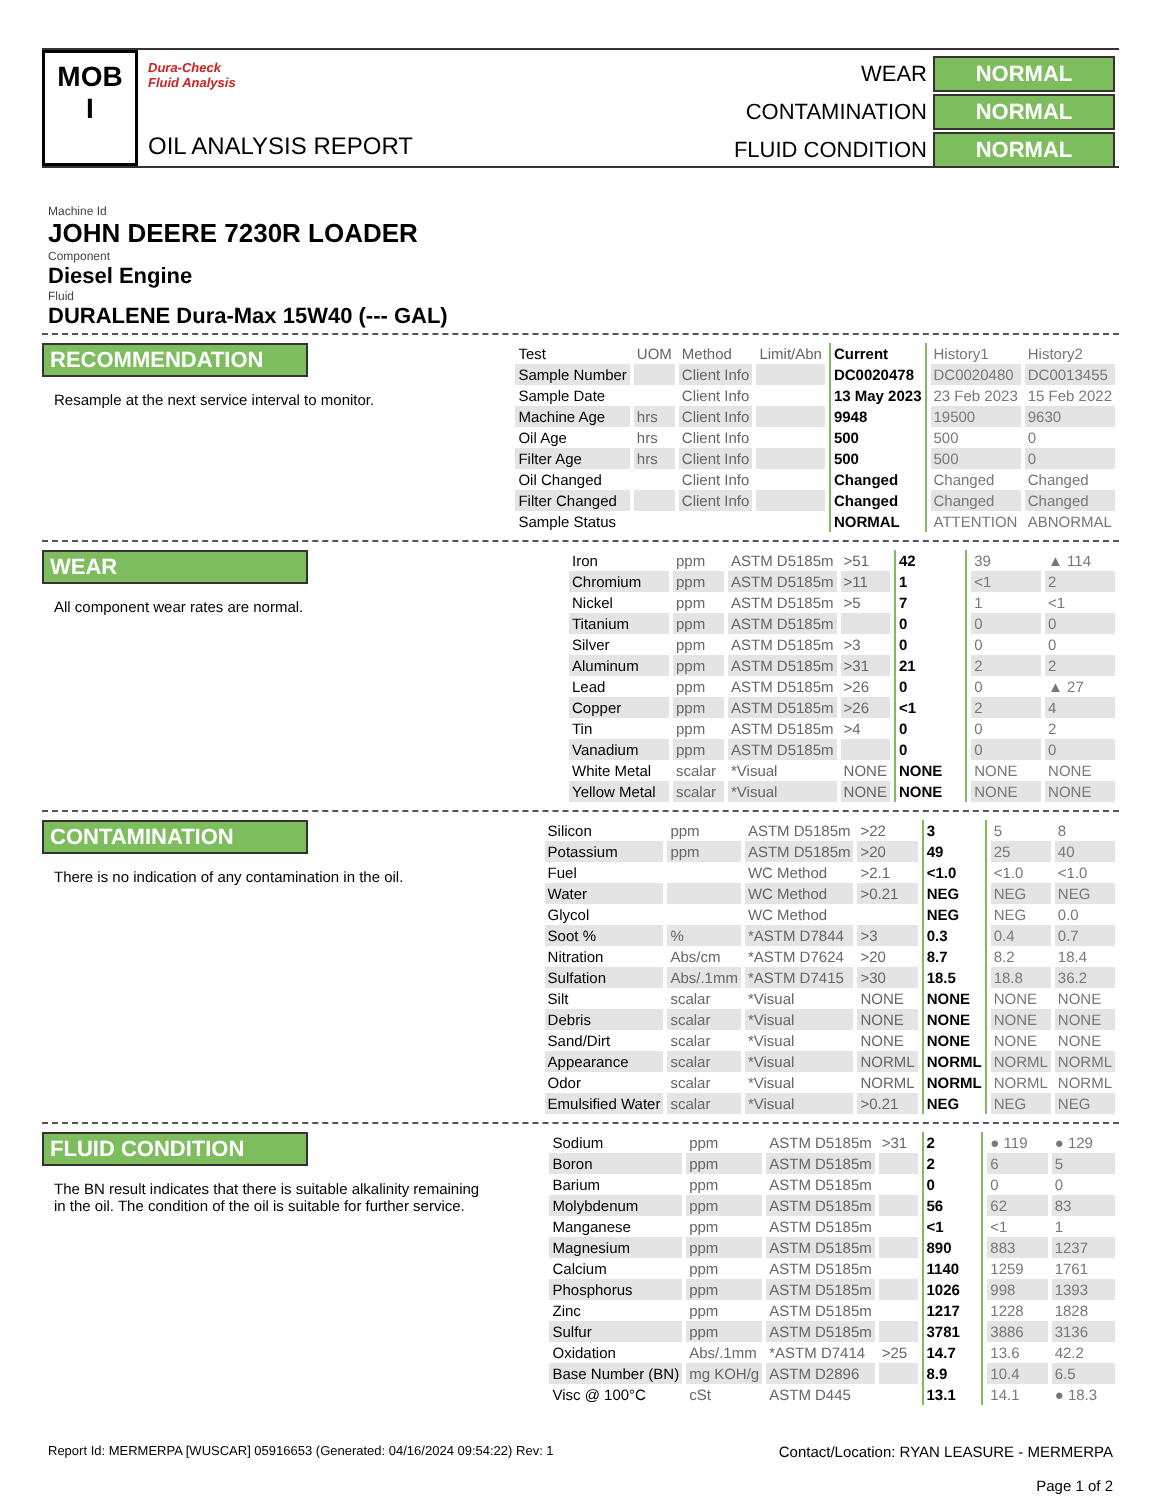MOB
I
Dura-Check
Fluid Analysis
OIL ANALYSIS REPORT
WEAR
NORMAL
CONTAMINATION
NORMAL
FLUID CONDITION
NORMAL
Machine Id
JOHN DEERE 7230R LOADER
Component
Diesel Engine
Fluid
DURALENE Dura-Max 15W40 (--- GAL)
RECOMMENDATION
Resample at the next service interval to monitor.
| Test | UOM | Method | Limit/Abn | Current | History1 | History2 |
| Sample Number | | Client Info | | DC0020478 | DC0020480 | DC0013455 |
| Sample Date | | Client Info | | 13 May 2023 | 23 Feb 2023 | 15 Feb 2022 |
| Machine Age | hrs | Client Info | | 9948 | 19500 | 9630 |
| Oil Age | hrs | Client Info | | 500 | 500 | 0 |
| Filter Age | hrs | Client Info | | 500 | 500 | 0 |
| Oil Changed | | Client Info | | Changed | Changed | Changed |
| Filter Changed | | Client Info | | Changed | Changed | Changed |
| Sample Status | | | | NORMAL | ATTENTION | ABNORMAL |
WEAR
All component wear rates are normal.
| Iron | ppm | ASTM D5185m | >51 | 42 | 39 | ▲ 114 |
| Chromium | ppm | ASTM D5185m | >11 | 1 | <1 | 2 |
| Nickel | ppm | ASTM D5185m | >5 | 7 | 1 | <1 |
| Titanium | ppm | ASTM D5185m | | 0 | 0 | 0 |
| Silver | ppm | ASTM D5185m | >3 | 0 | 0 | 0 |
| Aluminum | ppm | ASTM D5185m | >31 | 21 | 2 | 2 |
| Lead | ppm | ASTM D5185m | >26 | 0 | 0 | ▲ 27 |
| Copper | ppm | ASTM D5185m | >26 | <1 | 2 | 4 |
| Tin | ppm | ASTM D5185m | >4 | 0 | 0 | 2 |
| Vanadium | ppm | ASTM D5185m | | 0 | 0 | 0 |
| White Metal | scalar | *Visual | NONE | NONE | NONE | NONE |
| Yellow Metal | scalar | *Visual | NONE | NONE | NONE | NONE |
CONTAMINATION
There is no indication of any contamination in the oil.
| Silicon | ppm | ASTM D5185m | >22 | 3 | 5 | 8 |
| Potassium | ppm | ASTM D5185m | >20 | 49 | 25 | 40 |
| Fuel | | WC Method | >2.1 | <1.0 | <1.0 | <1.0 |
| Water | | WC Method | >0.21 | NEG | NEG | NEG |
| Glycol | | WC Method | | NEG | NEG | 0.0 |
| Soot % | % | *ASTM D7844 | >3 | 0.3 | 0.4 | 0.7 |
| Nitration | Abs/cm | *ASTM D7624 | >20 | 8.7 | 8.2 | 18.4 |
| Sulfation | Abs/.1mm | *ASTM D7415 | >30 | 18.5 | 18.8 | 36.2 |
| Silt | scalar | *Visual | NONE | NONE | NONE | NONE |
| Debris | scalar | *Visual | NONE | NONE | NONE | NONE |
| Sand/Dirt | scalar | *Visual | NONE | NONE | NONE | NONE |
| Appearance | scalar | *Visual | NORML | NORML | NORML | NORML |
| Odor | scalar | *Visual | NORML | NORML | NORML | NORML |
| Emulsified Water | scalar | *Visual | >0.21 | NEG | NEG | NEG |
FLUID CONDITION
The BN result indicates that there is suitable alkalinity remaining in the oil. The condition of the oil is suitable for further service.
| Sodium | ppm | ASTM D5185m | >31 | 2 | ● 119 | ● 129 |
| Boron | ppm | ASTM D5185m | | 2 | 6 | 5 |
| Barium | ppm | ASTM D5185m | | 0 | 0 | 0 |
| Molybdenum | ppm | ASTM D5185m | | 56 | 62 | 83 |
| Manganese | ppm | ASTM D5185m | | <1 | <1 | 1 |
| Magnesium | ppm | ASTM D5185m | | 890 | 883 | 1237 |
| Calcium | ppm | ASTM D5185m | | 1140 | 1259 | 1761 |
| Phosphorus | ppm | ASTM D5185m | | 1026 | 998 | 1393 |
| Zinc | ppm | ASTM D5185m | | 1217 | 1228 | 1828 |
| Sulfur | ppm | ASTM D5185m | | 3781 | 3886 | 3136 |
| Oxidation | Abs/.1mm | *ASTM D7414 | >25 | 14.7 | 13.6 | 42.2 |
| Base Number (BN) | mg KOH/g | ASTM D2896 | | 8.9 | 10.4 | 6.5 |
| Visc @ 100°C | cSt | ASTM D445 | | 13.1 | 14.1 | ● 18.3 |
Report Id: MERMERPA [WUSCAR] 05916653 (Generated: 04/16/2024 09:54:22) Rev: 1
Contact/Location: RYAN LEASURE - MERMERPA
Page 1 of 2